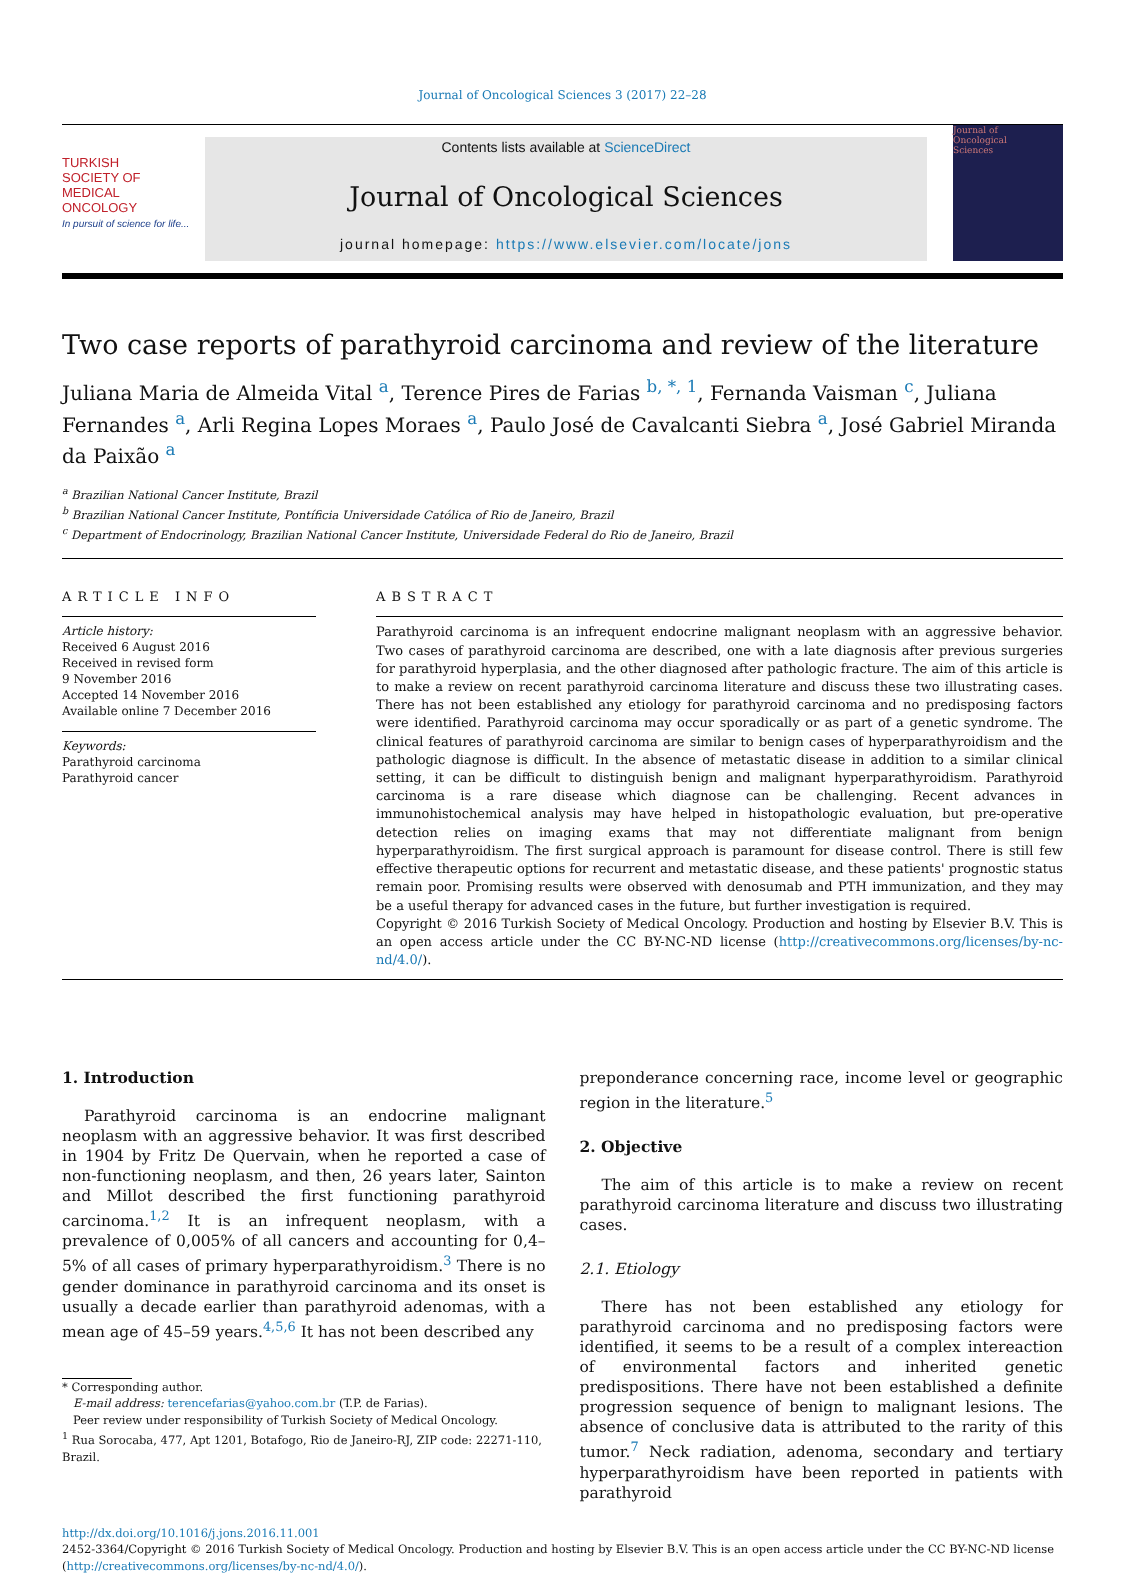Journal of Oncological Sciences 3 (2017) 22–28
TURKISH
SOCIETY OF
MEDICAL
ONCOLOGY
In pursuit of science for life...
Contents lists available at ScienceDirect
Journal of Oncological Sciences
journal homepage: https://www.elsevier.com/locate/jons
Journal of
Oncological
Sciences
Two case reports of parathyroid carcinoma and review of the literature
Juliana Maria de Almeida Vital <sup>a</sup>, Terence Pires de Farias <sup>b, *, 1</sup>, Fernanda Vaisman <sup>c</sup>, Juliana Fernandes <sup>a</sup>, Arli Regina Lopes Moraes <sup>a</sup>, Paulo José de Cavalcanti Siebra <sup>a</sup>, José Gabriel Miranda da Paixão <sup>a</sup>
<sup>a</sup> Brazilian National Cancer Institute, Brazil
<sup>b</sup> Brazilian National Cancer Institute, Pontíficia Universidade Católica of Rio de Janeiro, Brazil
<sup>c</sup> Department of Endocrinology, Brazilian National Cancer Institute, Universidade Federal do Rio de Janeiro, Brazil
ARTICLE INFO ABSTRACT
Article history:
Received 6 August 2016
Received in revised form
9 November 2016
Accepted 14 November 2016
Available online 7 December 2016
Keywords:
Parathyroid carcinoma
Parathyroid cancer
Parathyroid carcinoma is an infrequent endocrine malignant neoplasm with an aggressive behavior. Two cases of parathyroid carcinoma are described, one with a late diagnosis after previous surgeries for parathyroid hyperplasia, and the other diagnosed after pathologic fracture. The aim of this article is to make a review on recent parathyroid carcinoma literature and discuss these two illustrating cases. There has not been established any etiology for parathyroid carcinoma and no predisposing factors were identified. Parathyroid carcinoma may occur sporadically or as part of a genetic syndrome. The clinical features of parathyroid carcinoma are similar to benign cases of hyperparathyroidism and the pathologic diagnose is difficult. In the absence of metastatic disease in addition to a similar clinical setting, it can be difficult to distinguish benign and malignant hyperparathyroidism. Parathyroid carcinoma is a rare disease which diagnose can be challenging. Recent advances in immunohistochemical analysis may have helped in histopathologic evaluation, but pre-operative detection relies on imaging exams that may not differentiate malignant from benign hyperparathyroidism. The first surgical approach is paramount for disease control. There is still few effective therapeutic options for recurrent and metastatic disease, and these patients' prognostic status remain poor. Promising results were observed with denosumab and PTH immunization, and they may be a useful therapy for advanced cases in the future, but further investigation is required.
Copyright © 2016 Turkish Society of Medical Oncology. Production and hosting by Elsevier B.V. This is an open access article under the CC BY-NC-ND license (http://creativecommons.org/licenses/by-nc-nd/4.0/).
1. Introduction
Parathyroid carcinoma is an endocrine malignant neoplasm with an aggressive behavior. It was first described in 1904 by Fritz De Quervain, when he reported a case of non-functioning neoplasm, and then, 26 years later, Sainton and Millot described the first functioning parathyroid carcinoma.<sup>1,2</sup> It is an infrequent neoplasm, with a prevalence of 0,005% of all cancers and accounting for 0,4–5% of all cases of primary hyperparathyroidism.<sup>3</sup> There is no gender dominance in parathyroid carcinoma and its onset is usually a decade earlier than parathyroid adenomas, with a mean age of 45–59 years.<sup>4,5,6</sup> It has not been described any
* Corresponding author.
E-mail address: terencefarias@yahoo.com.br (T.P. de Farias).
Peer review under responsibility of Turkish Society of Medical Oncology.
<sup>1</sup> Rua Sorocaba, 477, Apt 1201, Botafogo, Rio de Janeiro-RJ, ZIP code: 22271-110, Brazil.
preponderance concerning race, income level or geographic region in the literature.<sup>5</sup>
2. Objective
The aim of this article is to make a review on recent parathyroid carcinoma literature and discuss two illustrating cases.
2.1. Etiology
There has not been established any etiology for parathyroid carcinoma and no predisposing factors were identified, it seems to be a result of a complex intereaction of environmental factors and inherited genetic predispositions. There have not been established a definite progression sequence of benign to malignant lesions. The absence of conclusive data is attributed to the rarity of this tumor.<sup>7</sup> Neck radiation, adenoma, secondary and tertiary hyperparathyroidism have been reported in patients with parathyroid
http://dx.doi.org/10.1016/j.jons.2016.11.001
2452-3364/Copyright © 2016 Turkish Society of Medical Oncology. Production and hosting by Elsevier B.V. This is an open access article under the CC BY-NC-ND license (http://creativecommons.org/licenses/by-nc-nd/4.0/).